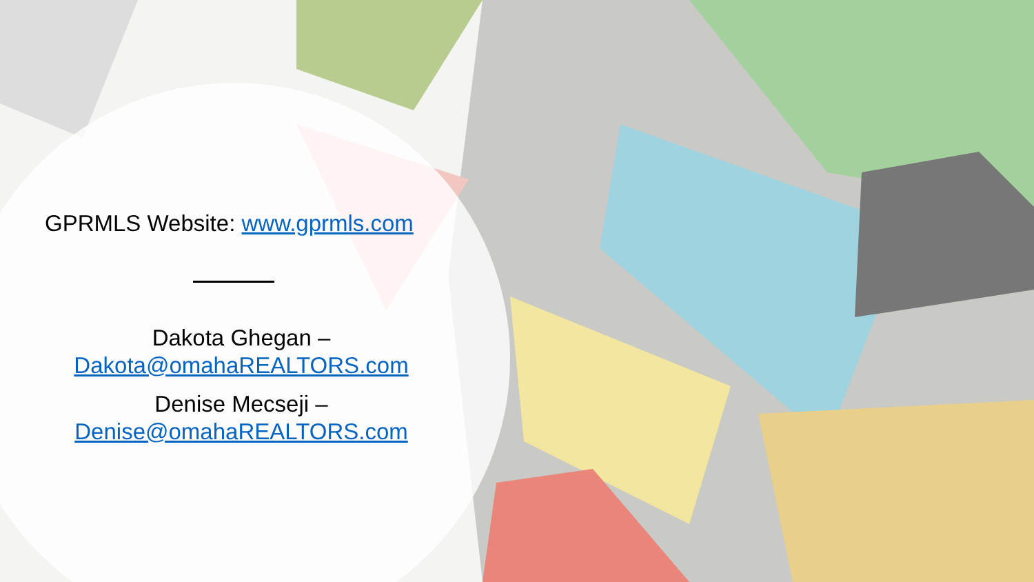GPRMLS Website: www.gprmls.com
Dakota Ghegan –
Dakota@omahaREALTORS.com
Denise Mecseji –
Denise@omahaREALTORS.com